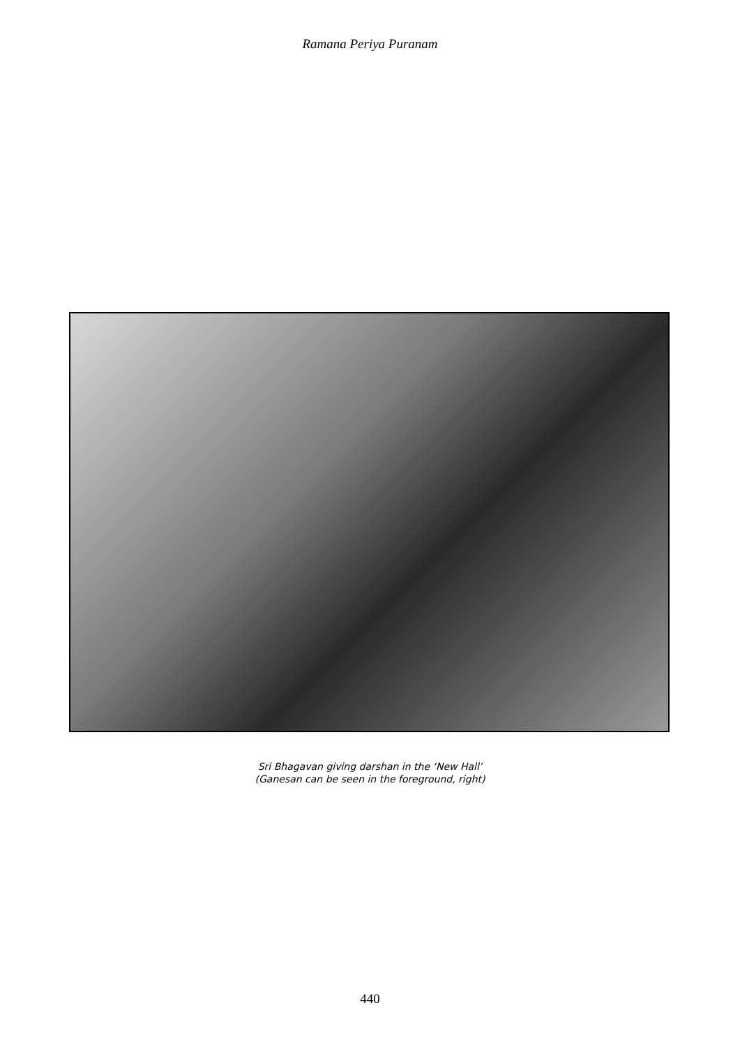Ramana Periya Puranam
Sri Bhagavan giving darshan in the ‘New Hall’
(Ganesan can be seen in the foreground, right)
440